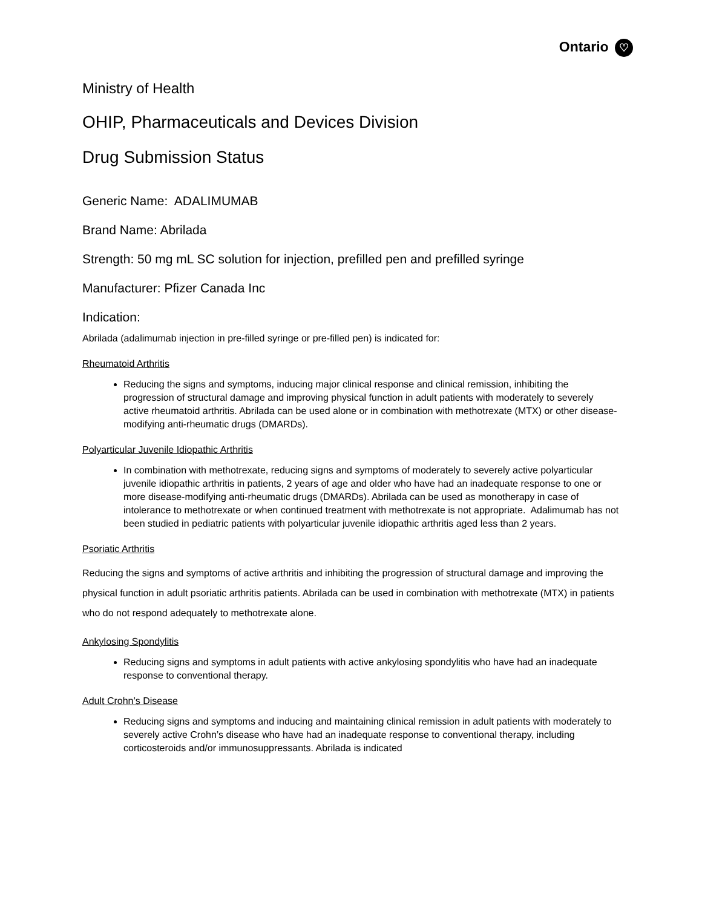Ontario ♡
Ministry of Health
OHIP, Pharmaceuticals and Devices Division
Drug Submission Status
Generic Name: ADALIMUMAB
Brand Name: Abrilada
Strength: 50 mg mL SC solution for injection, prefilled pen and prefilled syringe
Manufacturer: Pfizer Canada Inc
Indication:
Abrilada (adalimumab injection in pre-filled syringe or pre-filled pen) is indicated for:
Rheumatoid Arthritis
Reducing the signs and symptoms, inducing major clinical response and clinical remission, inhibiting the progression of structural damage and improving physical function in adult patients with moderately to severely active rheumatoid arthritis. Abrilada can be used alone or in combination with methotrexate (MTX) or other disease-modifying anti-rheumatic drugs (DMARDs).
Polyarticular Juvenile Idiopathic Arthritis
In combination with methotrexate, reducing signs and symptoms of moderately to severely active polyarticular juvenile idiopathic arthritis in patients, 2 years of age and older who have had an inadequate response to one or more disease-modifying anti-rheumatic drugs (DMARDs). Abrilada can be used as monotherapy in case of intolerance to methotrexate or when continued treatment with methotrexate is not appropriate. Adalimumab has not been studied in pediatric patients with polyarticular juvenile idiopathic arthritis aged less than 2 years.
Psoriatic Arthritis
Reducing the signs and symptoms of active arthritis and inhibiting the progression of structural damage and improving the physical function in adult psoriatic arthritis patients. Abrilada can be used in combination with methotrexate (MTX) in patients who do not respond adequately to methotrexate alone.
Ankylosing Spondylitis
Reducing signs and symptoms in adult patients with active ankylosing spondylitis who have had an inadequate response to conventional therapy.
Adult Crohn’s Disease
Reducing signs and symptoms and inducing and maintaining clinical remission in adult patients with moderately to severely active Crohn’s disease who have had an inadequate response to conventional therapy, including corticosteroids and/or immunosuppressants. Abrilada is indicated